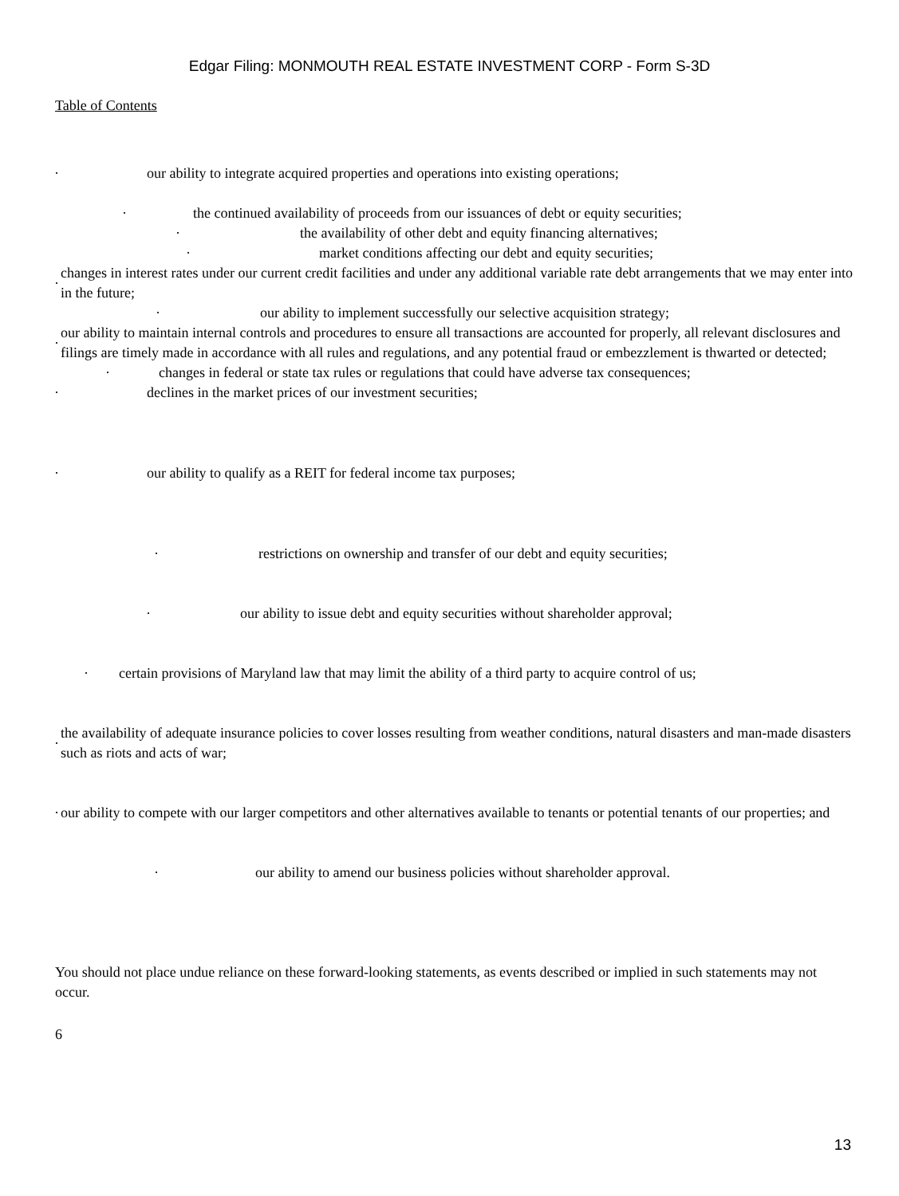Edgar Filing: MONMOUTH REAL ESTATE INVESTMENT CORP - Form S-3D
Table of Contents
· our ability to integrate acquired properties and operations into existing operations;
· the continued availability of proceeds from our issuances of debt or equity securities;
· the availability of other debt and equity financing alternatives;
· market conditions affecting our debt and equity securities;
· changes in interest rates under our current credit facilities and under any additional variable rate debt arrangements that we may enter into in the future;
· our ability to implement successfully our selective acquisition strategy;
· our ability to maintain internal controls and procedures to ensure all transactions are accounted for properly, all relevant disclosures and filings are timely made in accordance with all rules and regulations, and any potential fraud or embezzlement is thwarted or detected;
· changes in federal or state tax rules or regulations that could have adverse tax consequences;
· declines in the market prices of our investment securities;
· our ability to qualify as a REIT for federal income tax purposes;
· restrictions on ownership and transfer of our debt and equity securities;
· our ability to issue debt and equity securities without shareholder approval;
· certain provisions of Maryland law that may limit the ability of a third party to acquire control of us;
· the availability of adequate insurance policies to cover losses resulting from weather conditions, natural disasters and man-made disasters such as riots and acts of war;
· our ability to compete with our larger competitors and other alternatives available to tenants or potential tenants of our properties; and
· our ability to amend our business policies without shareholder approval.
You should not place undue reliance on these forward-looking statements, as events described or implied in such statements may not occur.
6
13